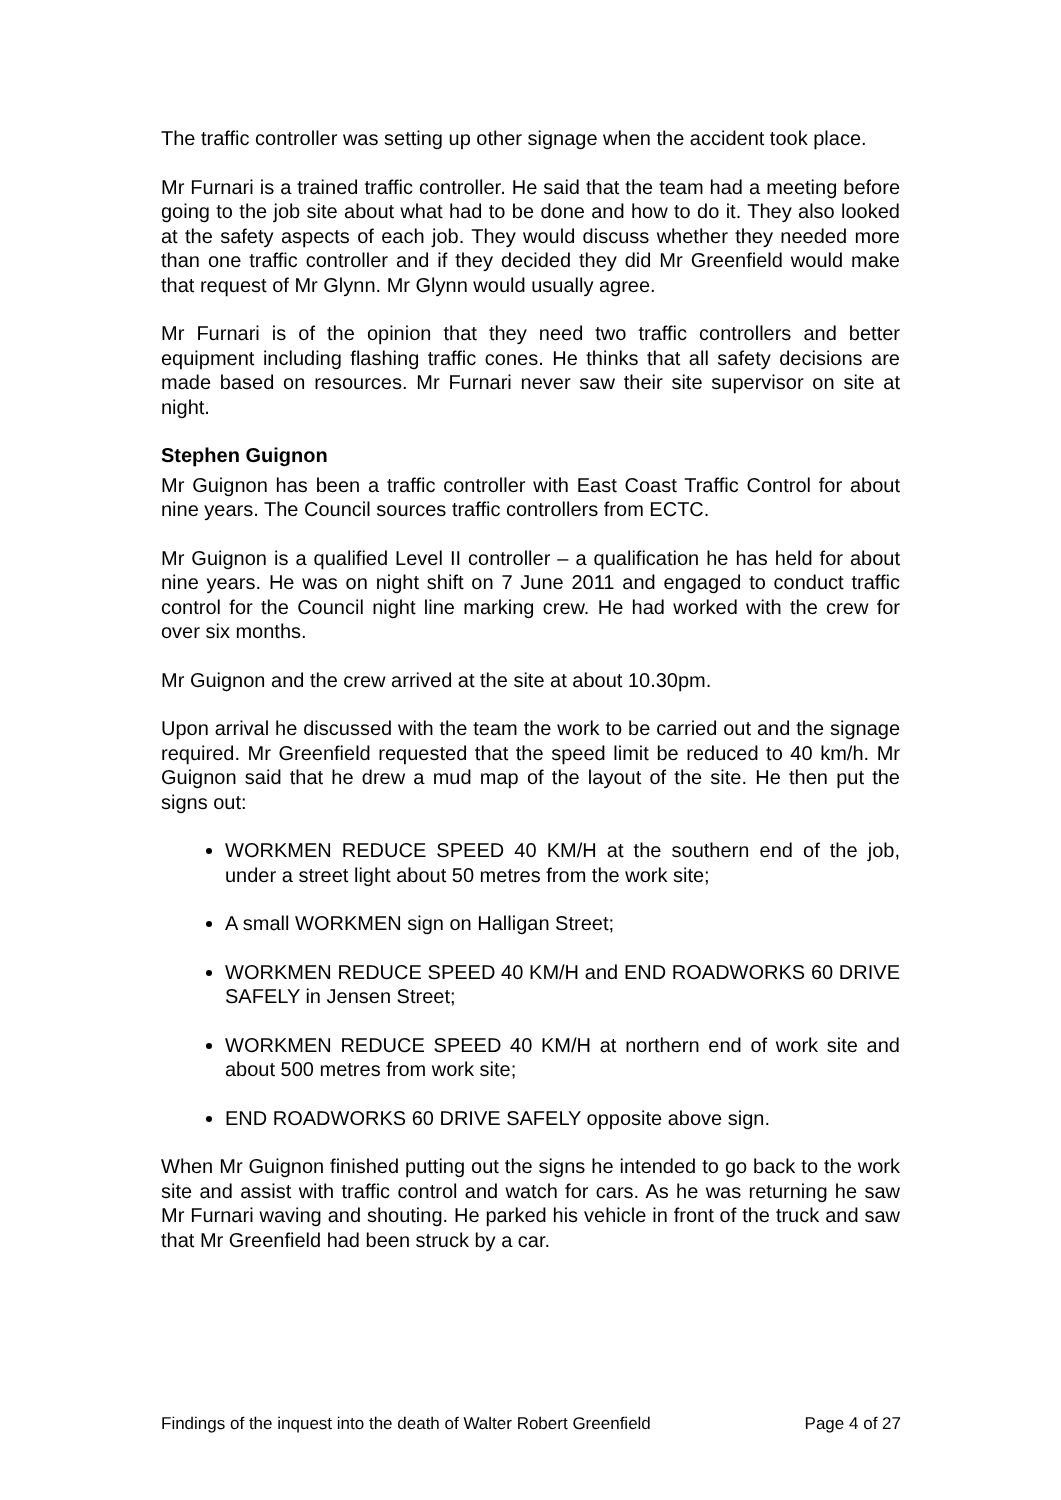The traffic controller was setting up other signage when the accident took place.
Mr Furnari is a trained traffic controller. He said that the team had a meeting before going to the job site about what had to be done and how to do it. They also looked at the safety aspects of each job. They would discuss whether they needed more than one traffic controller and if they decided they did Mr Greenfield would make that request of Mr Glynn. Mr Glynn would usually agree.
Mr Furnari is of the opinion that they need two traffic controllers and better equipment including flashing traffic cones. He thinks that all safety decisions are made based on resources. Mr Furnari never saw their site supervisor on site at night.
Stephen Guignon
Mr Guignon has been a traffic controller with East Coast Traffic Control for about nine years. The Council sources traffic controllers from ECTC.
Mr Guignon is a qualified Level II controller – a qualification he has held for about nine years. He was on night shift on 7 June 2011 and engaged to conduct traffic control for the Council night line marking crew. He had worked with the crew for over six months.
Mr Guignon and the crew arrived at the site at about 10.30pm.
Upon arrival he discussed with the team the work to be carried out and the signage required. Mr Greenfield requested that the speed limit be reduced to 40 km/h. Mr Guignon said that he drew a mud map of the layout of the site. He then put the signs out:
WORKMEN REDUCE SPEED 40 KM/H at the southern end of the job, under a street light about 50 metres from the work site;
A small WORKMEN sign on Halligan Street;
WORKMEN REDUCE SPEED 40 KM/H and END ROADWORKS 60 DRIVE SAFELY in Jensen Street;
WORKMEN REDUCE SPEED 40 KM/H at northern end of work site and about 500 metres from work site;
END ROADWORKS 60 DRIVE SAFELY opposite above sign.
When Mr Guignon finished putting out the signs he intended to go back to the work site and assist with traffic control and watch for cars. As he was returning he saw Mr Furnari waving and shouting. He parked his vehicle in front of the truck and saw that Mr Greenfield had been struck by a car.
Findings of the inquest into the death of Walter Robert Greenfield Page 4 of 27